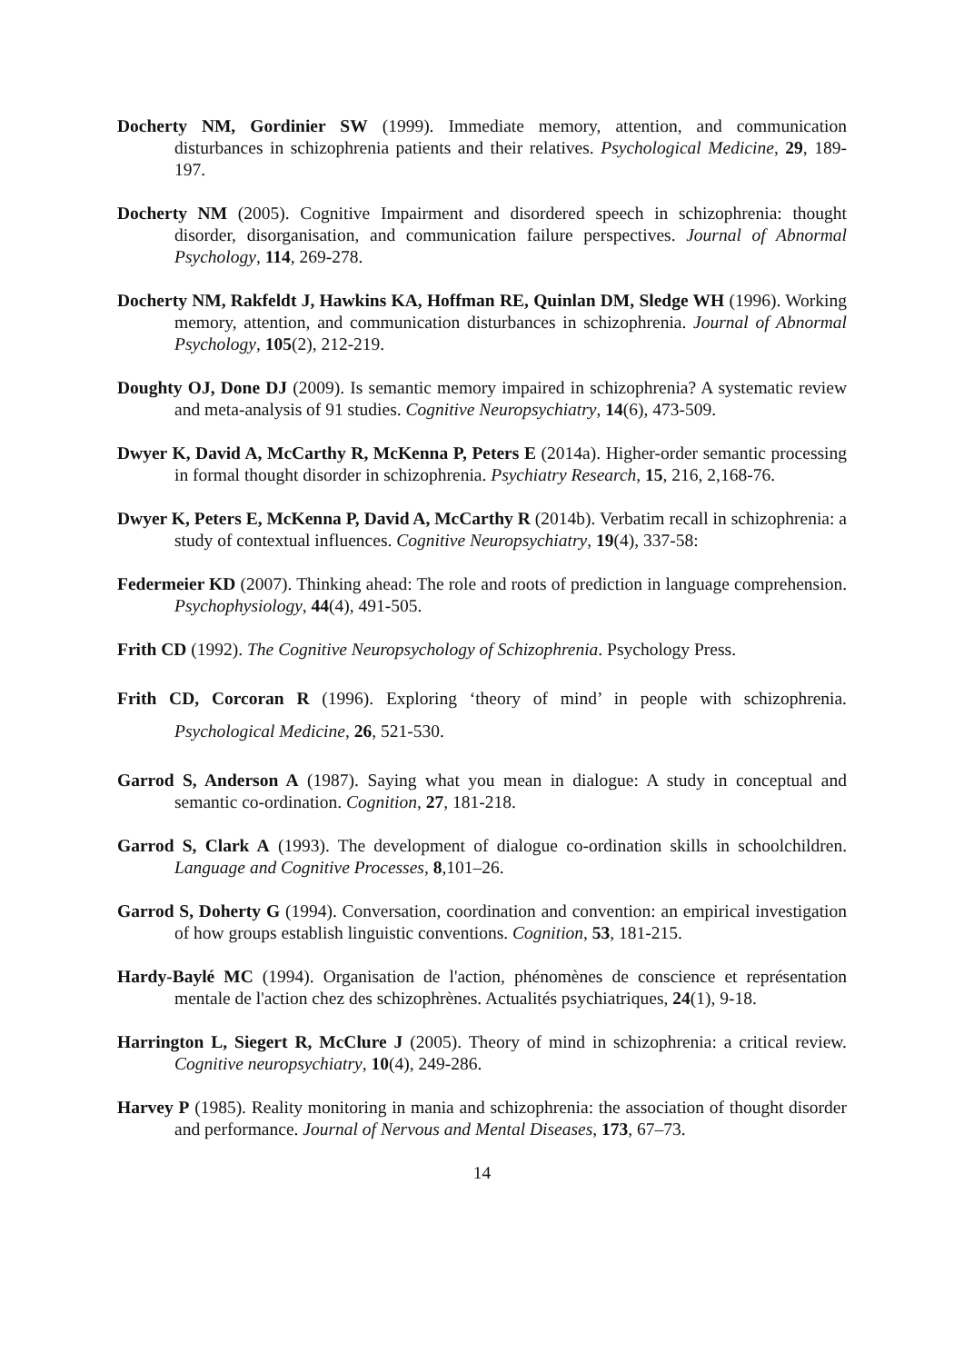Docherty NM, Gordinier SW (1999). Immediate memory, attention, and communication disturbances in schizophrenia patients and their relatives. Psychological Medicine, 29, 189-197.
Docherty NM (2005). Cognitive Impairment and disordered speech in schizophrenia: thought disorder, disorganisation, and communication failure perspectives. Journal of Abnormal Psychology, 114, 269-278.
Docherty NM, Rakfeldt J, Hawkins KA, Hoffman RE, Quinlan DM, Sledge WH (1996). Working memory, attention, and communication disturbances in schizophrenia. Journal of Abnormal Psychology, 105(2), 212-219.
Doughty OJ, Done DJ (2009). Is semantic memory impaired in schizophrenia? A systematic review and meta-analysis of 91 studies. Cognitive Neuropsychiatry, 14(6), 473-509.
Dwyer K, David A, McCarthy R, McKenna P, Peters E (2014a). Higher-order semantic processing in formal thought disorder in schizophrenia. Psychiatry Research, 15, 216, 2,168-76.
Dwyer K, Peters E, McKenna P, David A, McCarthy R (2014b). Verbatim recall in schizophrenia: a study of contextual influences. Cognitive Neuropsychiatry, 19(4), 337-58:
Federmeier KD (2007). Thinking ahead: The role and roots of prediction in language comprehension. Psychophysiology, 44(4), 491-505.
Frith CD (1992). The Cognitive Neuropsychology of Schizophrenia. Psychology Press.
Frith CD, Corcoran R (1996). Exploring ‘theory of mind’ in people with schizophrenia. Psychological Medicine, 26, 521-530.
Garrod S, Anderson A (1987). Saying what you mean in dialogue: A study in conceptual and semantic co-ordination. Cognition, 27, 181-218.
Garrod S, Clark A (1993). The development of dialogue co-ordination skills in schoolchildren. Language and Cognitive Processes, 8,101–26.
Garrod S, Doherty G (1994). Conversation, coordination and convention: an empirical investigation of how groups establish linguistic conventions. Cognition, 53, 181-215.
Hardy-Baylé MC (1994). Organisation de l'action, phénomènes de conscience et représentation mentale de l'action chez des schizophrènes. Actualités psychiatriques, 24(1), 9-18.
Harrington L, Siegert R, McClure J (2005). Theory of mind in schizophrenia: a critical review. Cognitive neuropsychiatry, 10(4), 249-286.
Harvey P (1985). Reality monitoring in mania and schizophrenia: the association of thought disorder and performance. Journal of Nervous and Mental Diseases, 173, 67–73.
14